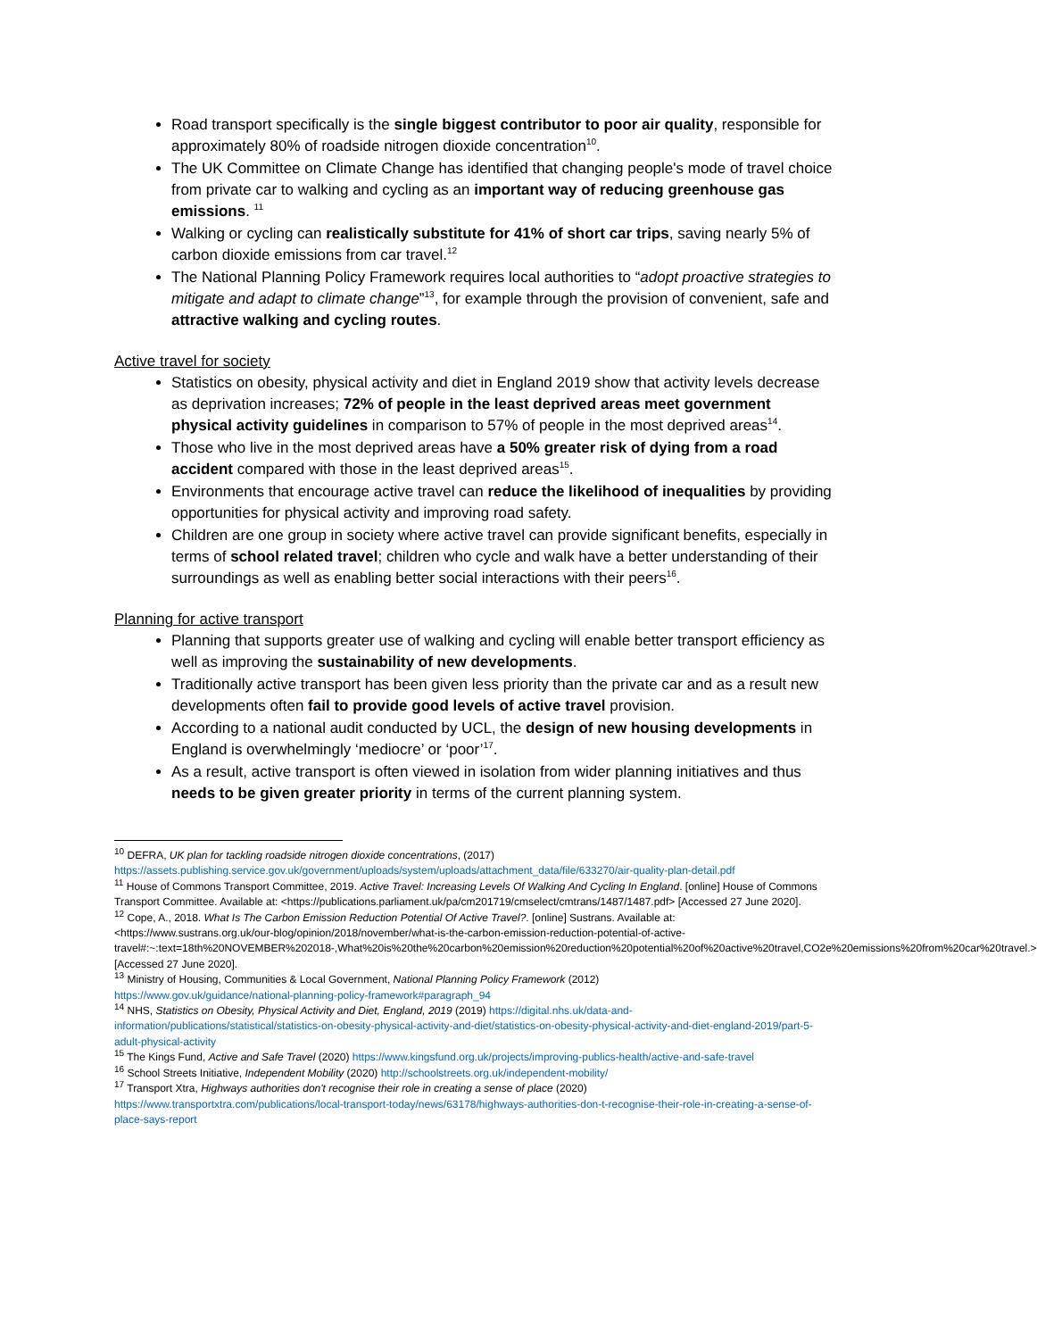Road transport specifically is the single biggest contributor to poor air quality, responsible for approximately 80% of roadside nitrogen dioxide concentration<sup>10</sup>.
The UK Committee on Climate Change has identified that changing people's mode of travel choice from private car to walking and cycling as an important way of reducing greenhouse gas emissions. <sup>11</sup>
Walking or cycling can realistically substitute for 41% of short car trips, saving nearly 5% of carbon dioxide emissions from car travel.<sup>12</sup>
The National Planning Policy Framework requires local authorities to “adopt proactive strategies to mitigate and adapt to climate change”<sup>13</sup>, for example through the provision of convenient, safe and attractive walking and cycling routes.
Active travel for society
Statistics on obesity, physical activity and diet in England 2019 show that activity levels decrease as deprivation increases; 72% of people in the least deprived areas meet government physical activity guidelines in comparison to 57% of people in the most deprived areas<sup>14</sup>.
Those who live in the most deprived areas have a 50% greater risk of dying from a road accident compared with those in the least deprived areas<sup>15</sup>.
Environments that encourage active travel can reduce the likelihood of inequalities by providing opportunities for physical activity and improving road safety.
Children are one group in society where active travel can provide significant benefits, especially in terms of school related travel; children who cycle and walk have a better understanding of their surroundings as well as enabling better social interactions with their peers<sup>16</sup>.
Planning for active transport
Planning that supports greater use of walking and cycling will enable better transport efficiency as well as improving the sustainability of new developments.
Traditionally active transport has been given less priority than the private car and as a result new developments often fail to provide good levels of active travel provision.
According to a national audit conducted by UCL, the design of new housing developments in England is overwhelmingly ‘mediocre’ or ‘poor’<sup>17</sup>.
As a result, active transport is often viewed in isolation from wider planning initiatives and thus needs to be given greater priority in terms of the current planning system.
<sup>10</sup> DEFRA, UK plan for tackling roadside nitrogen dioxide concentrations, (2017)
https://assets.publishing.service.gov.uk/government/uploads/system/uploads/attachment_data/file/633270/air-quality-plan-detail.pdf
<sup>11</sup> House of Commons Transport Committee, 2019. Active Travel: Increasing Levels Of Walking And Cycling In England. [online] House of Commons Transport Committee. Available at: <https://publications.parliament.uk/pa/cm201719/cmselect/cmtrans/1487/1487.pdf> [Accessed 27 June 2020].
<sup>12</sup> Cope, A., 2018. What Is The Carbon Emission Reduction Potential Of Active Travel?. [online] Sustrans. Available at: <https://www.sustrans.org.uk/our-blog/opinion/2018/november/what-is-the-carbon-emission-reduction-potential-of-active-travel#:~:text=18th%20NOVEMBER%202018-,What%20is%20the%20carbon%20emission%20reduction%20potential%20of%20active%20travel,CO2e%20emissions%20from%20car%20travel.> [Accessed 27 June 2020].
<sup>13</sup> Ministry of Housing, Communities & Local Government, National Planning Policy Framework (2012)
https://www.gov.uk/guidance/national-planning-policy-framework#paragraph_94
<sup>14</sup> NHS, Statistics on Obesity, Physical Activity and Diet, England, 2019 (2019) https://digital.nhs.uk/data-and-information/publications/statistical/statistics-on-obesity-physical-activity-and-diet/statistics-on-obesity-physical-activity-and-diet-england-2019/part-5-adult-physical-activity
<sup>15</sup> The Kings Fund, Active and Safe Travel (2020) https://www.kingsfund.org.uk/projects/improving-publics-health/active-and-safe-travel
<sup>16</sup> School Streets Initiative, Independent Mobility (2020) http://schoolstreets.org.uk/independent-mobility/
<sup>17</sup> Transport Xtra, Highways authorities don't recognise their role in creating a sense of place (2020)
https://www.transportxtra.com/publications/local-transport-today/news/63178/highways-authorities-don-t-recognise-their-role-in-creating-a-sense-of-place-says-report